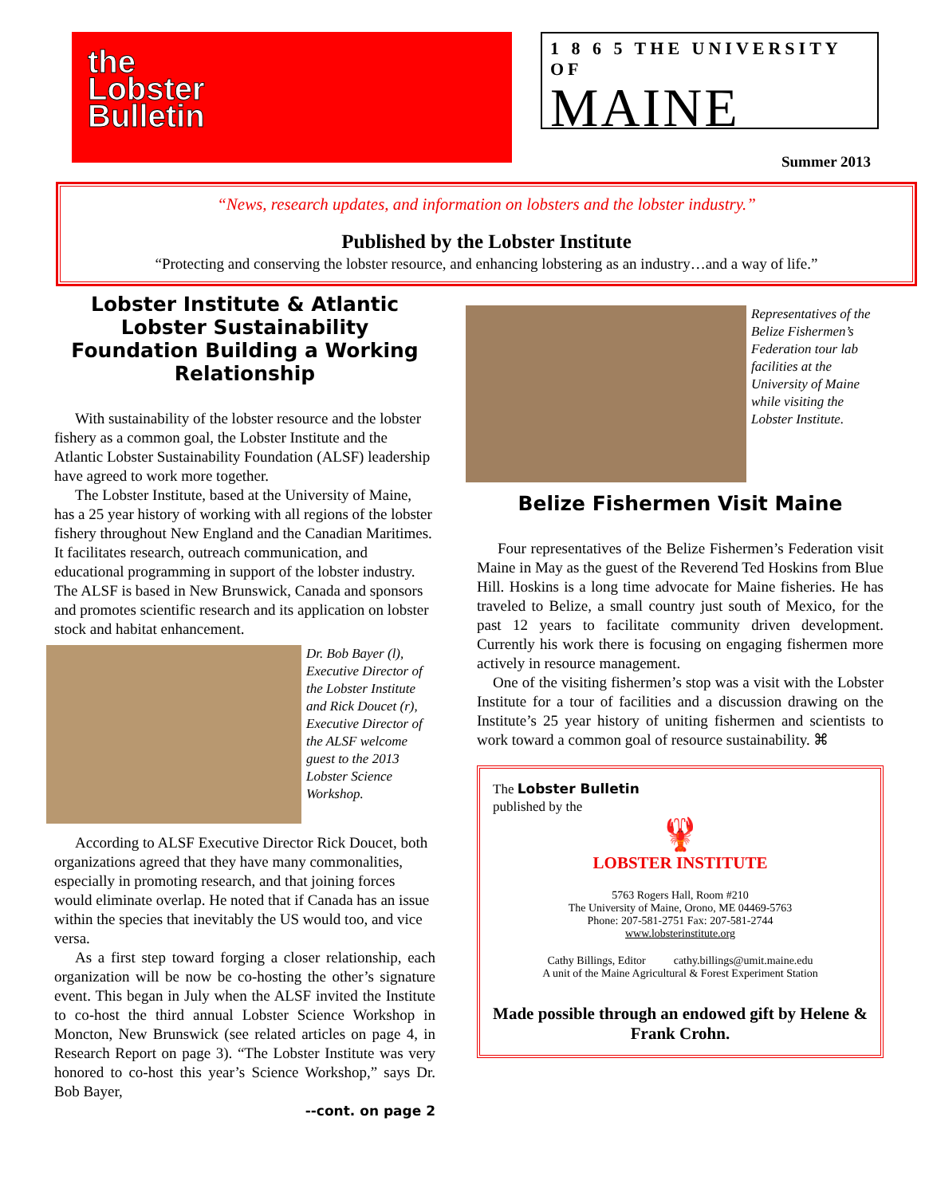the
Lobster
Bulletin
1 8 6 5 THE UNIVERSITY OF
MAINE
Summer 2013
“News, research updates, and information on lobsters and the lobster industry.”
Published by the Lobster Institute
“Protecting and conserving the lobster resource, and enhancing lobstering as an industry…and a way of life.”
Lobster Institute & Atlantic Lobster Sustainability Foundation Building a Working Relationship
With sustainability of the lobster resource and the lobster fishery as a common goal, the Lobster Institute and the Atlantic Lobster Sustainability Foundation (ALSF) leadership have agreed to work more together.
The Lobster Institute, based at the University of Maine, has a 25 year history of working with all regions of the lobster fishery throughout New England and the Canadian Maritimes. It facilitates research, outreach communication, and educational programming in support of the lobster industry. The ALSF is based in New Brunswick, Canada and sponsors and promotes scientific research and its application on lobster stock and habitat enhancement.
Dr. Bob Bayer (l), Executive Director of the Lobster Institute and Rick Doucet (r), Executive Director of the ALSF welcome guest to the 2013 Lobster Science Workshop.
According to ALSF Executive Director Rick Doucet, both organizations agreed that they have many commonalities, especially in promoting research, and that joining forces would eliminate overlap. He noted that if Canada has an issue within the species that inevitably the US would too, and vice versa.
As a first step toward forging a closer relationship, each organization will be now be co-hosting the other’s signature event. This began in July when the ALSF invited the Institute to co-host the third annual Lobster Science Workshop in Moncton, New Brunswick (see related articles on page 4, in Research Report on page 3). “The Lobster Institute was very honored to co-host this year’s Science Workshop,” says Dr. Bob Bayer,
--cont. on page 2
Representatives of the Belize Fishermen’s Federation tour lab facilities at the University of Maine while visiting the Lobster Institute.
Belize Fishermen Visit Maine
Four representatives of the Belize Fishermen’s Federation visit Maine in May as the guest of the Reverend Ted Hoskins from Blue Hill. Hoskins is a long time advocate for Maine fisheries. He has traveled to Belize, a small country just south of Mexico, for the past 12 years to facilitate community driven development. Currently his work there is focusing on engaging fishermen more actively in resource management.
One of the visiting fishermen’s stop was a visit with the Lobster Institute for a tour of facilities and a discussion drawing on the Institute’s 25 year history of uniting fishermen and scientists to work toward a common goal of resource sustainability. ⌘
The Lobster Bulletin
published by the
🦞
LOBSTER INSTITUTE
5763 Rogers Hall, Room #210
The University of Maine, Orono, ME 04469-5763
Phone: 207-581-2751 Fax: 207-581-2744
www.lobsterinstitute.org
Cathy Billings, Editor cathy.billings@umit.maine.edu
A unit of the Maine Agricultural & Forest Experiment Station
Made possible through an endowed gift by Helene & Frank Crohn.